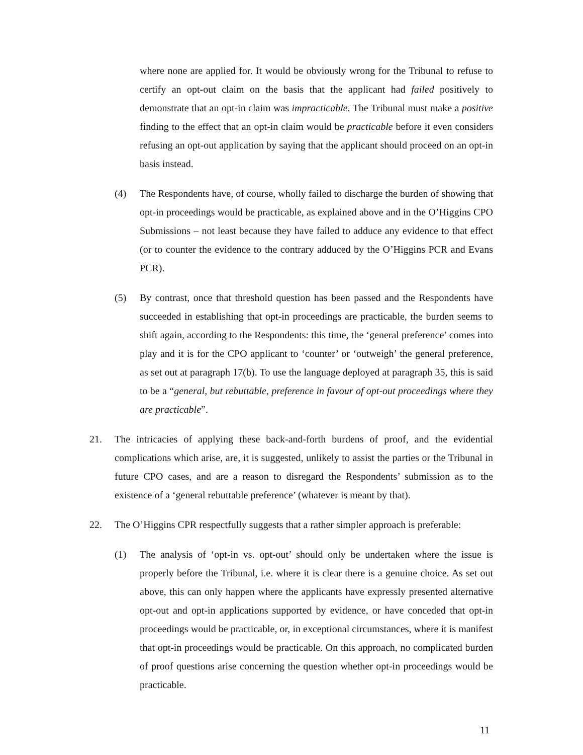where none are applied for. It would be obviously wrong for the Tribunal to refuse to certify an opt-out claim on the basis that the applicant had failed positively to demonstrate that an opt-in claim was impracticable. The Tribunal must make a positive finding to the effect that an opt-in claim would be practicable before it even considers refusing an opt-out application by saying that the applicant should proceed on an opt-in basis instead.
(4) The Respondents have, of course, wholly failed to discharge the burden of showing that opt-in proceedings would be practicable, as explained above and in the O’Higgins CPO Submissions – not least because they have failed to adduce any evidence to that effect (or to counter the evidence to the contrary adduced by the O’Higgins PCR and Evans PCR).
(5) By contrast, once that threshold question has been passed and the Respondents have succeeded in establishing that opt-in proceedings are practicable, the burden seems to shift again, according to the Respondents: this time, the ‘general preference’ comes into play and it is for the CPO applicant to ‘counter’ or ‘outweigh’ the general preference, as set out at paragraph 17(b). To use the language deployed at paragraph 35, this is said to be a “general, but rebuttable, preference in favour of opt-out proceedings where they are practicable”.
21. The intricacies of applying these back-and-forth burdens of proof, and the evidential complications which arise, are, it is suggested, unlikely to assist the parties or the Tribunal in future CPO cases, and are a reason to disregard the Respondents’ submission as to the existence of a ‘general rebuttable preference’ (whatever is meant by that).
22. The O’Higgins CPR respectfully suggests that a rather simpler approach is preferable:
(1) The analysis of ‘opt-in vs. opt-out’ should only be undertaken where the issue is properly before the Tribunal, i.e. where it is clear there is a genuine choice. As set out above, this can only happen where the applicants have expressly presented alternative opt-out and opt-in applications supported by evidence, or have conceded that opt-in proceedings would be practicable, or, in exceptional circumstances, where it is manifest that opt-in proceedings would be practicable. On this approach, no complicated burden of proof questions arise concerning the question whether opt-in proceedings would be practicable.
11